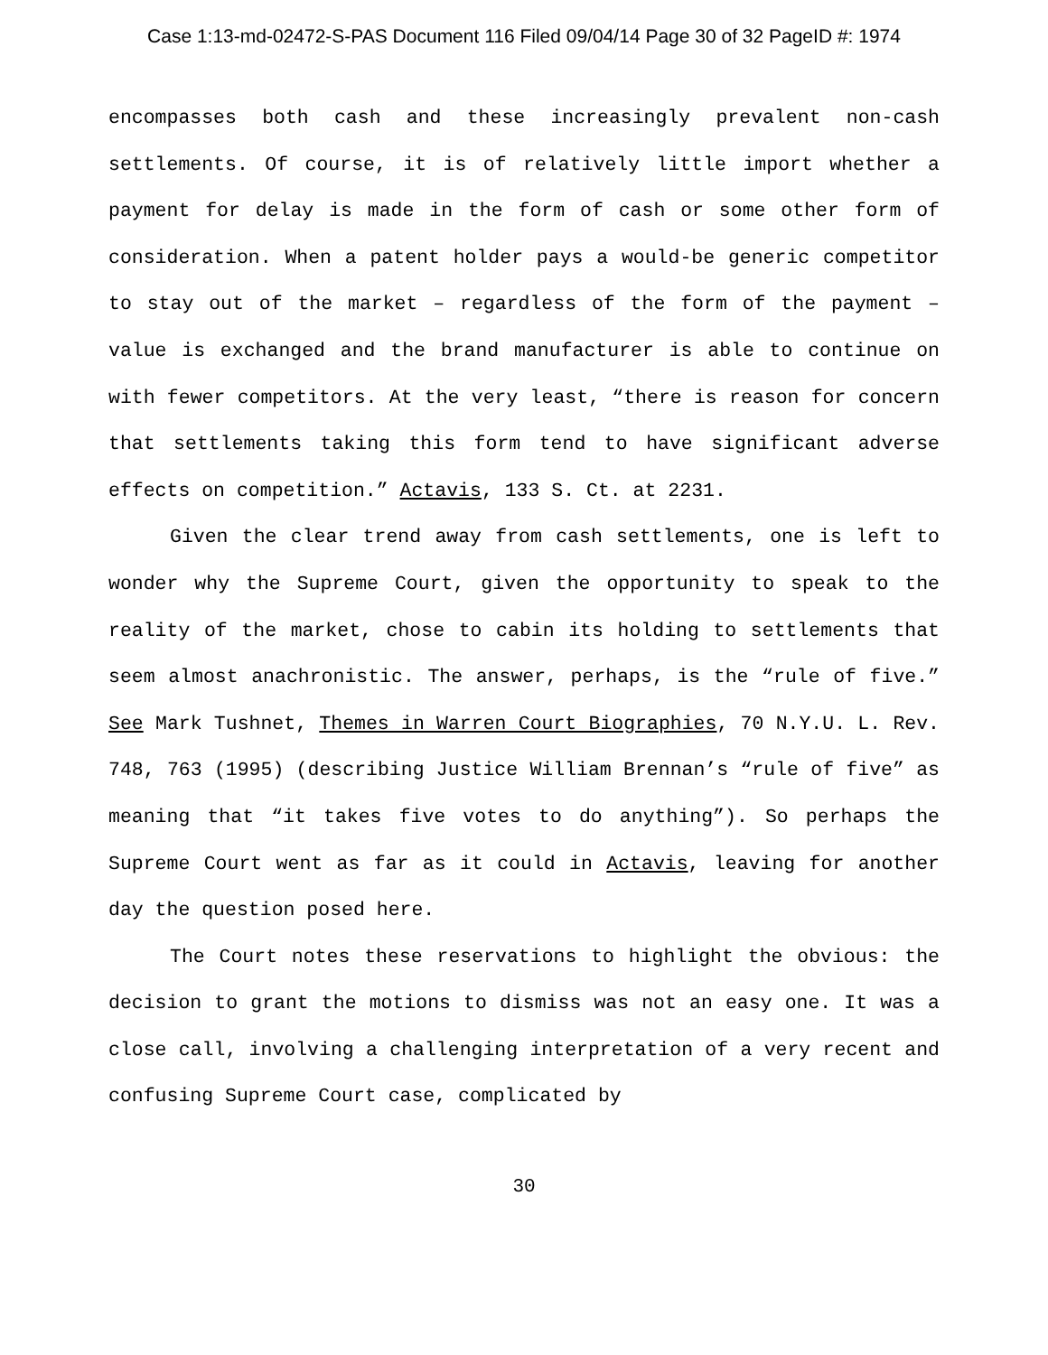Case 1:13-md-02472-S-PAS Document 116 Filed 09/04/14 Page 30 of 32 PageID #: 1974
encompasses both cash and these increasingly prevalent non-cash settlements. Of course, it is of relatively little import whether a payment for delay is made in the form of cash or some other form of consideration. When a patent holder pays a would-be generic competitor to stay out of the market – regardless of the form of the payment – value is exchanged and the brand manufacturer is able to continue on with fewer competitors. At the very least, “there is reason for concern that settlements taking this form tend to have significant adverse effects on competition.” Actavis, 133 S. Ct. at 2231.
Given the clear trend away from cash settlements, one is left to wonder why the Supreme Court, given the opportunity to speak to the reality of the market, chose to cabin its holding to settlements that seem almost anachronistic. The answer, perhaps, is the “rule of five.” See Mark Tushnet, Themes in Warren Court Biographies, 70 N.Y.U. L. Rev. 748, 763 (1995) (describing Justice William Brennan’s “rule of five” as meaning that “it takes five votes to do anything”). So perhaps the Supreme Court went as far as it could in Actavis, leaving for another day the question posed here.
The Court notes these reservations to highlight the obvious: the decision to grant the motions to dismiss was not an easy one. It was a close call, involving a challenging interpretation of a very recent and confusing Supreme Court case, complicated by
30